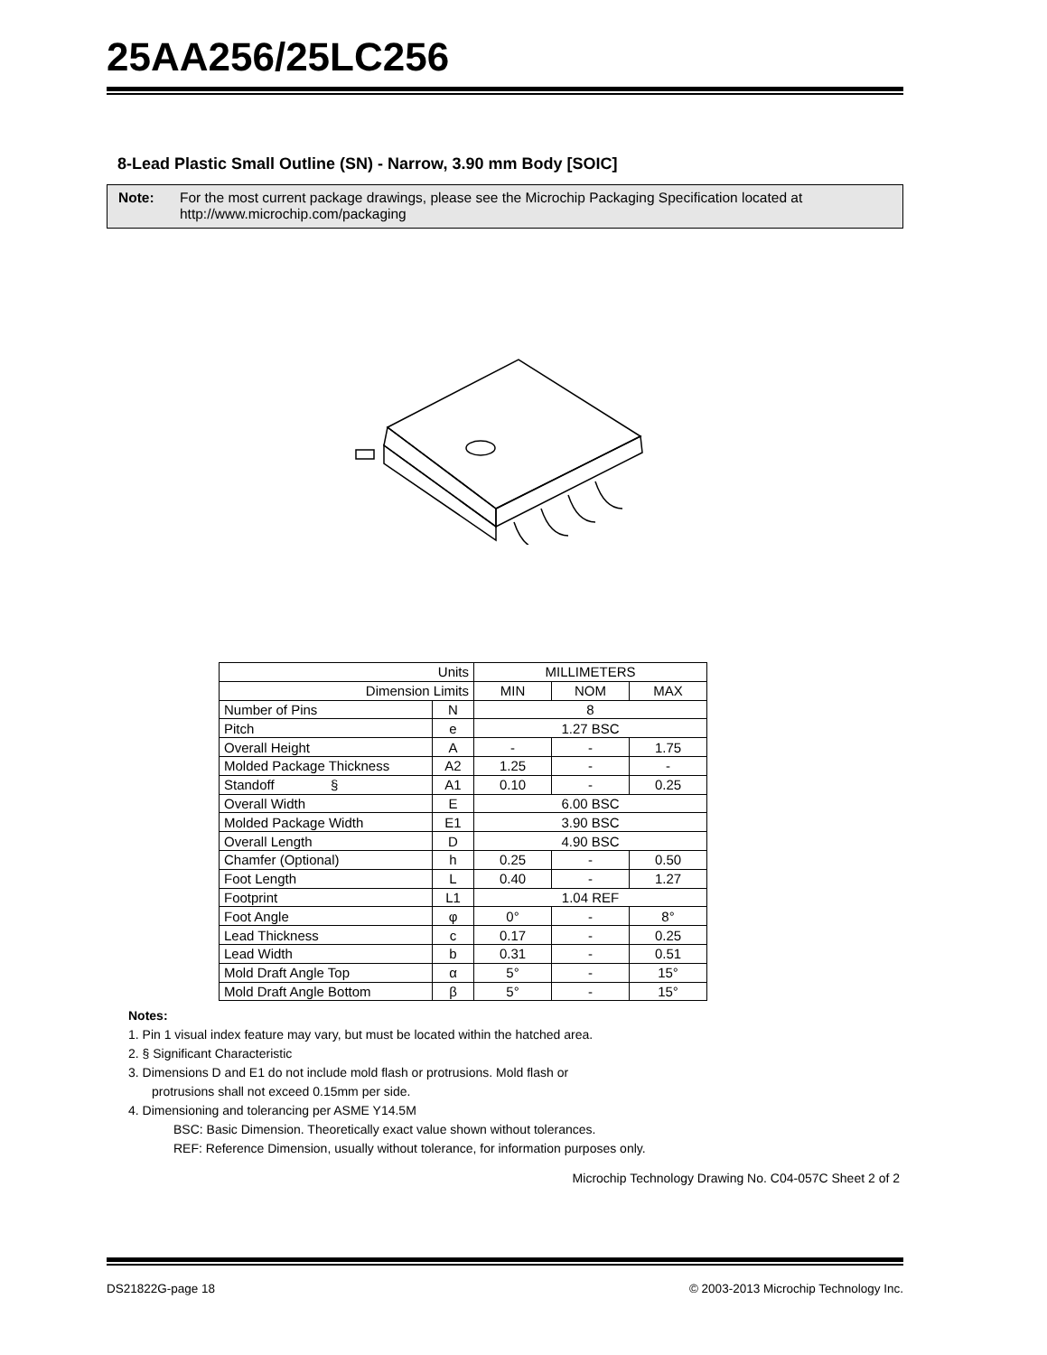25AA256/25LC256
8-Lead Plastic Small Outline (SN) - Narrow, 3.90 mm Body [SOIC]
Note: For the most current package drawings, please see the Microchip Packaging Specification located at http://www.microchip.com/packaging
| Units | | MILLIMETERS | | |
| Dimension Limits | | MIN | NOM | MAX |
| Number of Pins | N | 8 | | |
| Pitch | e | 1.27 BSC | | |
| Overall Height | A | - | - | 1.75 |
| Molded Package Thickness | A2 | 1.25 | - | - |
| Standoff § | A1 | 0.10 | - | 0.25 |
| Overall Width | E | 6.00 BSC | | |
| Molded Package Width | E1 | 3.90 BSC | | |
| Overall Length | D | 4.90 BSC | | |
| Chamfer (Optional) | h | 0.25 | - | 0.50 |
| Foot Length | L | 0.40 | - | 1.27 |
| Footprint | L1 | 1.04 REF | | |
| Foot Angle | φ | 0° | - | 8° |
| Lead Thickness | c | 0.17 | - | 0.25 |
| Lead Width | b | 0.31 | - | 0.51 |
| Mold Draft Angle Top | α | 5° | - | 15° |
| Mold Draft Angle Bottom | β | 5° | - | 15° |
Notes:
1. Pin 1 visual index feature may vary, but must be located within the hatched area.
2. § Significant Characteristic
3. Dimensions D and E1 do not include mold flash or protrusions. Mold flash or
protrusions shall not exceed 0.15mm per side.
4. Dimensioning and tolerancing per ASME Y14.5M
BSC: Basic Dimension. Theoretically exact value shown without tolerances.
REF: Reference Dimension, usually without tolerance, for information purposes only.
Microchip Technology Drawing No. C04-057C Sheet 2 of 2
DS21822G-page 18 © 2003-2013 Microchip Technology Inc.